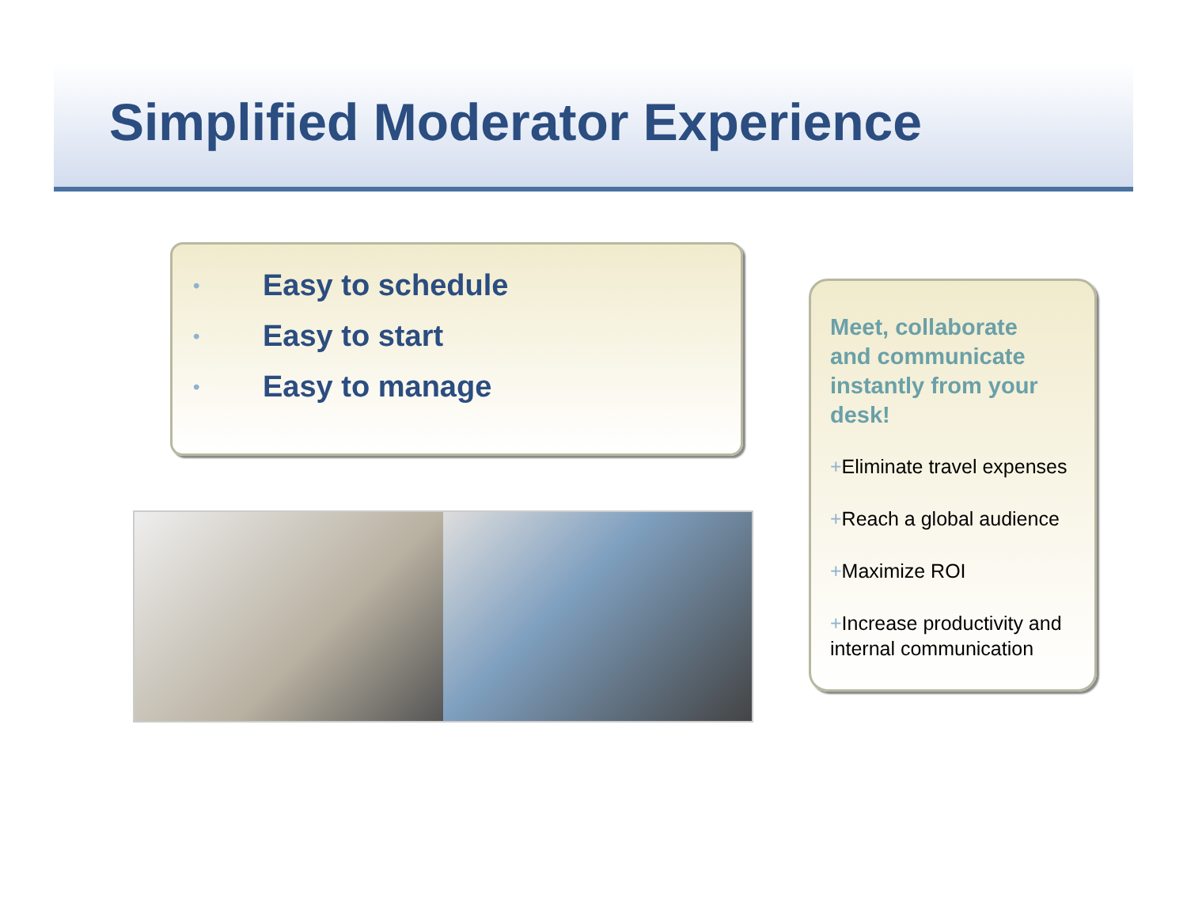Simplified Moderator Experience
• Easy to schedule
• Easy to start
• Easy to manage
Meet, collaborate and communicate instantly from your desk!
+Eliminate travel expenses
+Reach a global audience
+Maximize ROI
+Increase productivity and internal communication